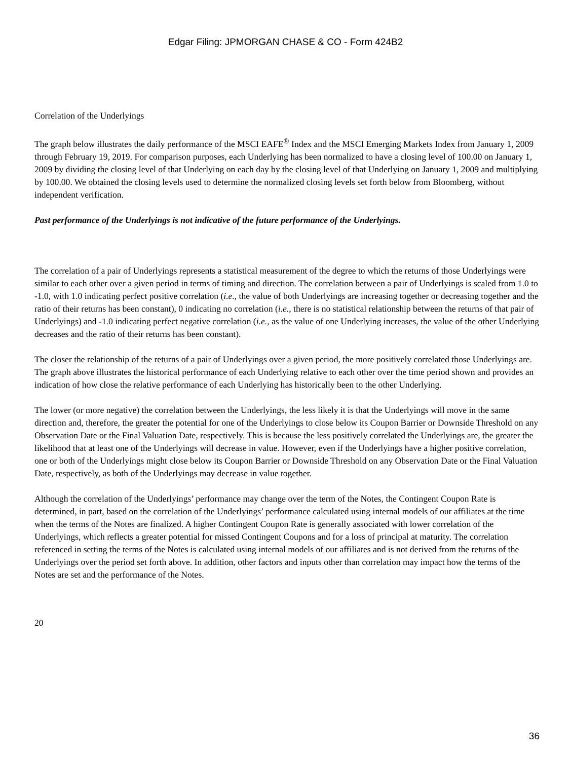Edgar Filing: JPMORGAN CHASE & CO - Form 424B2
Correlation of the Underlyings
The graph below illustrates the daily performance of the MSCI EAFE<sup>®</sup> Index and the MSCI Emerging Markets Index from January 1, 2009 through February 19, 2019. For comparison purposes, each Underlying has been normalized to have a closing level of 100.00 on January 1, 2009 by dividing the closing level of that Underlying on each day by the closing level of that Underlying on January 1, 2009 and multiplying by 100.00. We obtained the closing levels used to determine the normalized closing levels set forth below from Bloomberg, without independent verification.
Past performance of the Underlyings is not indicative of the future performance of the Underlyings.
The correlation of a pair of Underlyings represents a statistical measurement of the degree to which the returns of those Underlyings were similar to each other over a given period in terms of timing and direction. The correlation between a pair of Underlyings is scaled from 1.0 to -1.0, with 1.0 indicating perfect positive correlation (i.e., the value of both Underlyings are increasing together or decreasing together and the ratio of their returns has been constant), 0 indicating no correlation (i.e., there is no statistical relationship between the returns of that pair of Underlyings) and -1.0 indicating perfect negative correlation (i.e., as the value of one Underlying increases, the value of the other Underlying decreases and the ratio of their returns has been constant).
The closer the relationship of the returns of a pair of Underlyings over a given period, the more positively correlated those Underlyings are. The graph above illustrates the historical performance of each Underlying relative to each other over the time period shown and provides an indication of how close the relative performance of each Underlying has historically been to the other Underlying.
The lower (or more negative) the correlation between the Underlyings, the less likely it is that the Underlyings will move in the same direction and, therefore, the greater the potential for one of the Underlyings to close below its Coupon Barrier or Downside Threshold on any Observation Date or the Final Valuation Date, respectively. This is because the less positively correlated the Underlyings are, the greater the likelihood that at least one of the Underlyings will decrease in value. However, even if the Underlyings have a higher positive correlation, one or both of the Underlyings might close below its Coupon Barrier or Downside Threshold on any Observation Date or the Final Valuation Date, respectively, as both of the Underlyings may decrease in value together.
Although the correlation of the Underlyings’ performance may change over the term of the Notes, the Contingent Coupon Rate is determined, in part, based on the correlation of the Underlyings’ performance calculated using internal models of our affiliates at the time when the terms of the Notes are finalized. A higher Contingent Coupon Rate is generally associated with lower correlation of the Underlyings, which reflects a greater potential for missed Contingent Coupons and for a loss of principal at maturity. The correlation referenced in setting the terms of the Notes is calculated using internal models of our affiliates and is not derived from the returns of the Underlyings over the period set forth above. In addition, other factors and inputs other than correlation may impact how the terms of the Notes are set and the performance of the Notes.
20
36